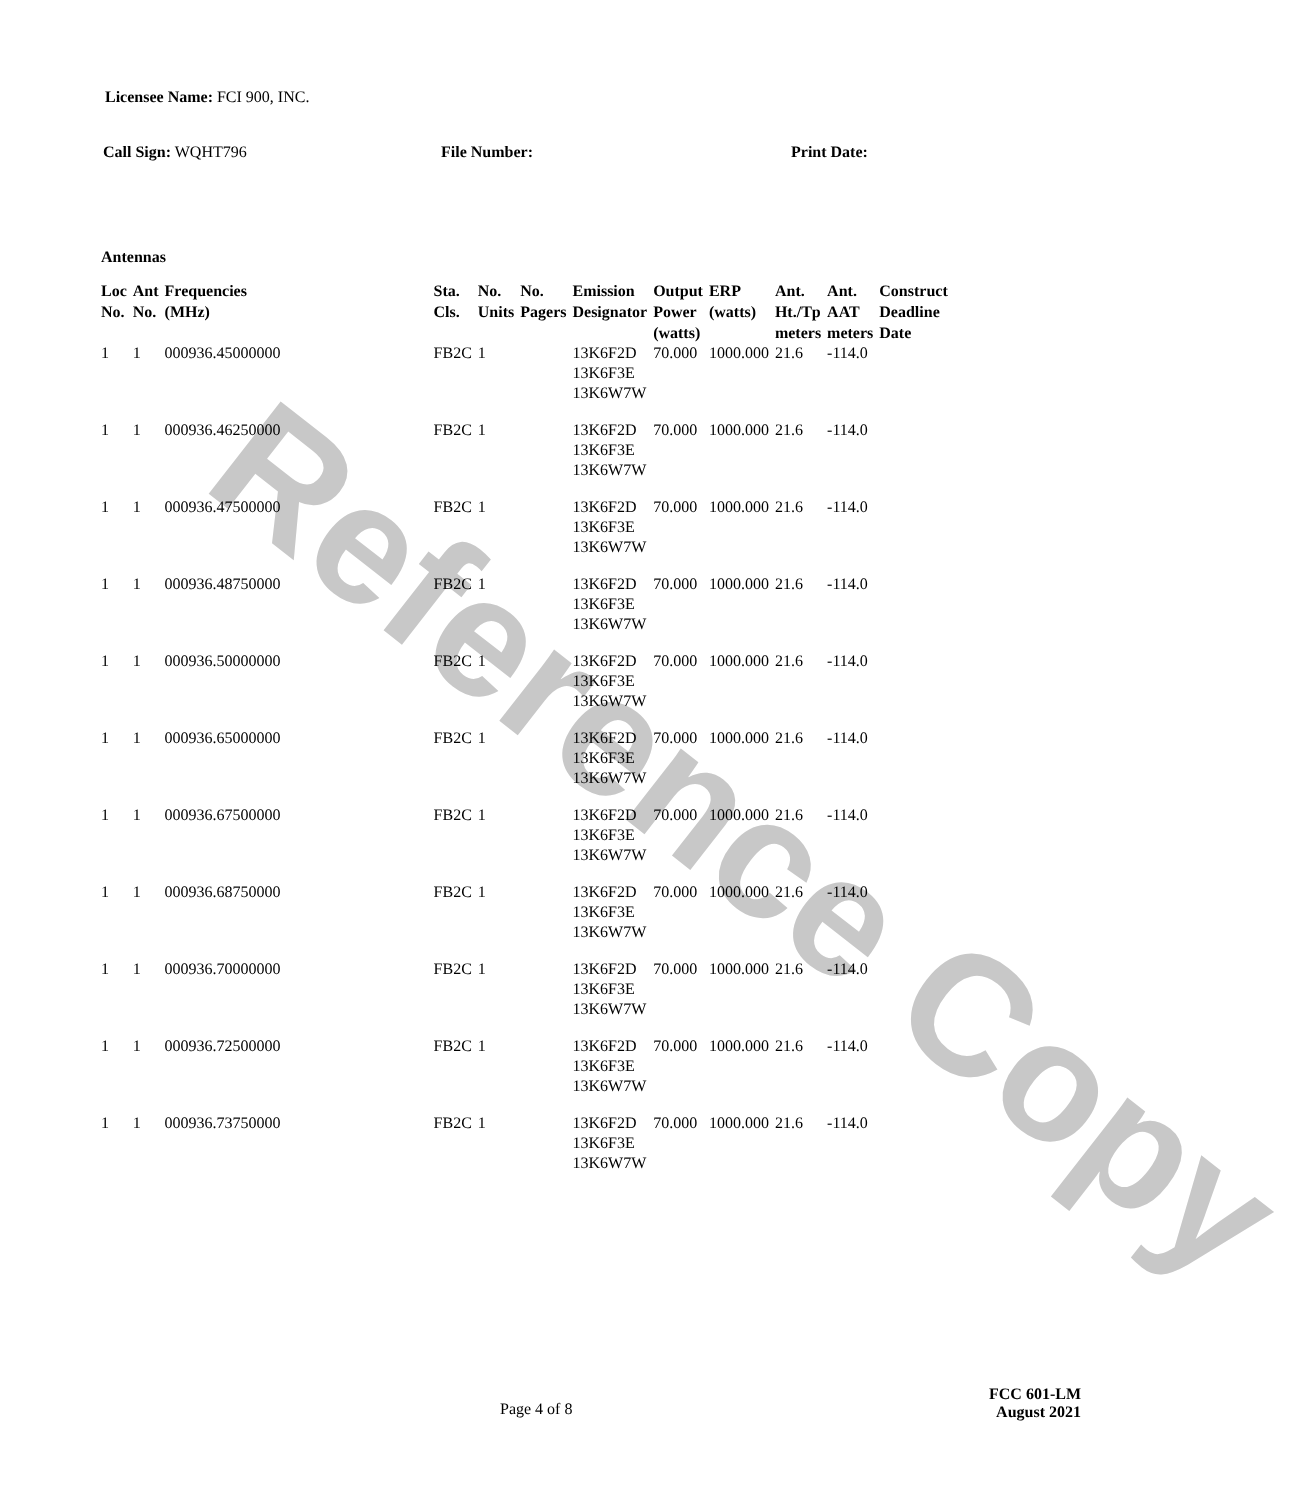Reference Copy
Licensee Name: FCI 900, INC.
Call Sign: WQHT796 File Number: Print Date:
Antennas
| Loc No. | Ant No. | Frequencies (MHz) | Sta. Cls. | No. Units | No. Pagers | Emission Designator | Output Power (watts) | ERP (watts) | Ant. Ht./Tp meters | Ant. AAT meters | Construct Deadline Date |
| --- | --- | --- | --- | --- | --- | --- | --- | --- | --- | --- | --- |
| 1 | 1 | 000936.45000000 | FB2C | 1 | | 13K6F2D 13K6F3E 13K6W7W | 70.000 | 1000.000 | 21.6 | -114.0 | |
| 1 | 1 | 000936.46250000 | FB2C | 1 | | 13K6F2D 13K6F3E 13K6W7W | 70.000 | 1000.000 | 21.6 | -114.0 | |
| 1 | 1 | 000936.47500000 | FB2C | 1 | | 13K6F2D 13K6F3E 13K6W7W | 70.000 | 1000.000 | 21.6 | -114.0 | |
| 1 | 1 | 000936.48750000 | FB2C | 1 | | 13K6F2D 13K6F3E 13K6W7W | 70.000 | 1000.000 | 21.6 | -114.0 | |
| 1 | 1 | 000936.50000000 | FB2C | 1 | | 13K6F2D 13K6F3E 13K6W7W | 70.000 | 1000.000 | 21.6 | -114.0 | |
| 1 | 1 | 000936.65000000 | FB2C | 1 | | 13K6F2D 13K6F3E 13K6W7W | 70.000 | 1000.000 | 21.6 | -114.0 | |
| 1 | 1 | 000936.67500000 | FB2C | 1 | | 13K6F2D 13K6F3E 13K6W7W | 70.000 | 1000.000 | 21.6 | -114.0 | |
| 1 | 1 | 000936.68750000 | FB2C | 1 | | 13K6F2D 13K6F3E 13K6W7W | 70.000 | 1000.000 | 21.6 | -114.0 | |
| 1 | 1 | 000936.70000000 | FB2C | 1 | | 13K6F2D 13K6F3E 13K6W7W | 70.000 | 1000.000 | 21.6 | -114.0 | |
| 1 | 1 | 000936.72500000 | FB2C | 1 | | 13K6F2D 13K6F3E 13K6W7W | 70.000 | 1000.000 | 21.6 | -114.0 | |
| 1 | 1 | 000936.73750000 | FB2C | 1 | | 13K6F2D 13K6F3E 13K6W7W | 70.000 | 1000.000 | 21.6 | -114.0 | |
Page 4 of 8
FCC 601-LM
August 2021